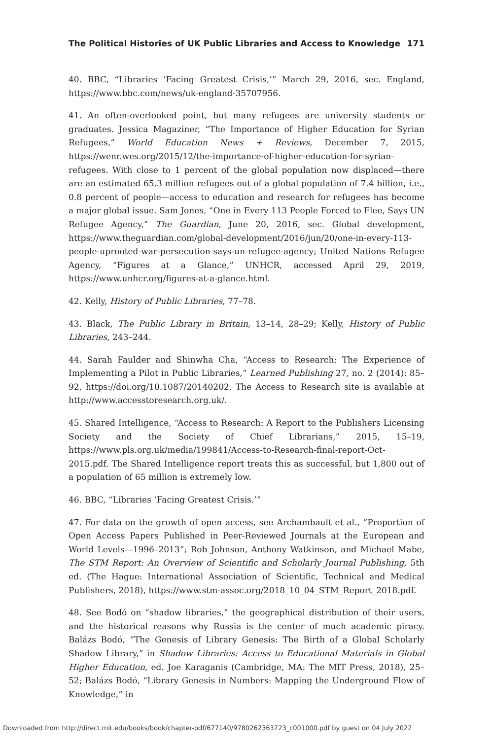The Political Histories of UK Public Libraries and Access to Knowledge 171
40. BBC, “Libraries ‘Facing Greatest Crisis,’” March 29, 2016, sec. England, https://www.bbc.com/news/uk-england-35707956.
41. An often-overlooked point, but many refugees are university students or graduates. Jessica Magaziner, “The Importance of Higher Education for Syrian Refugees,” World Education News + Reviews, December 7, 2015, https://wenr.wes.org/2015/12/the-importance-of-higher-education-for-syrian-refugees. With close to 1 percent of the global population now displaced—there are an estimated 65.3 million refugees out of a global population of 7.4 billion, i.e., 0.8 percent of people—access to education and research for refugees has become a major global issue. Sam Jones, “One in Every 113 People Forced to Flee, Says UN Refugee Agency,” The Guardian, June 20, 2016, sec. Global development, https://www.theguardian.com/global-development/2016/jun/20/one-in-every-113-people-uprooted-war-persecution-says-un-refugee-agency; United Nations Refugee Agency, “Figures at a Glance,” UNHCR, accessed April 29, 2019, https://www.unhcr.org/figures-at-a-glance.html.
42. Kelly, History of Public Libraries, 77–78.
43. Black, The Public Library in Britain, 13–14, 28–29; Kelly, History of Public Libraries, 243–244.
44. Sarah Faulder and Shinwha Cha, “Access to Research: The Experience of Implementing a Pilot in Public Libraries,” Learned Publishing 27, no. 2 (2014): 85–92, https://doi.org/10.1087/20140202. The Access to Research site is available at http://www.accesstoresearch.org.uk/.
45. Shared Intelligence, “Access to Research: A Report to the Publishers Licensing Society and the Society of Chief Librarians,” 2015, 15–19, https://www.pls.org.uk/media/199841/Access-to-Research-final-report-Oct-2015.pdf. The Shared Intelligence report treats this as successful, but 1,800 out of a population of 65 million is extremely low.
46. BBC, “Libraries ‘Facing Greatest Crisis.’”
47. For data on the growth of open access, see Archambault et al., “Proportion of Open Access Papers Published in Peer-Reviewed Journals at the European and World Levels—1996–2013”; Rob Johnson, Anthony Watkinson, and Michael Mabe, The STM Report: An Overview of Scientific and Scholarly Journal Publishing, 5th ed. (The Hague: International Association of Scientific, Technical and Medical Publishers, 2018), https://www.stm-assoc.org/2018_10_04_STM_Report_2018.pdf.
48. See Bodó on “shadow libraries,” the geographical distribution of their users, and the historical reasons why Russia is the center of much academic piracy. Balázs Bodó, “The Genesis of Library Genesis: The Birth of a Global Scholarly Shadow Library,” in Shadow Libraries: Access to Educational Materials in Global Higher Education, ed. Joe Karaganis (Cambridge, MA: The MIT Press, 2018), 25–52; Balázs Bodó, “Library Genesis in Numbers: Mapping the Underground Flow of Knowledge,” in
Downloaded from http://direct.mit.edu/books/book/chapter-pdf/677140/9780262363723_c001000.pdf by guest on 04 July 2022